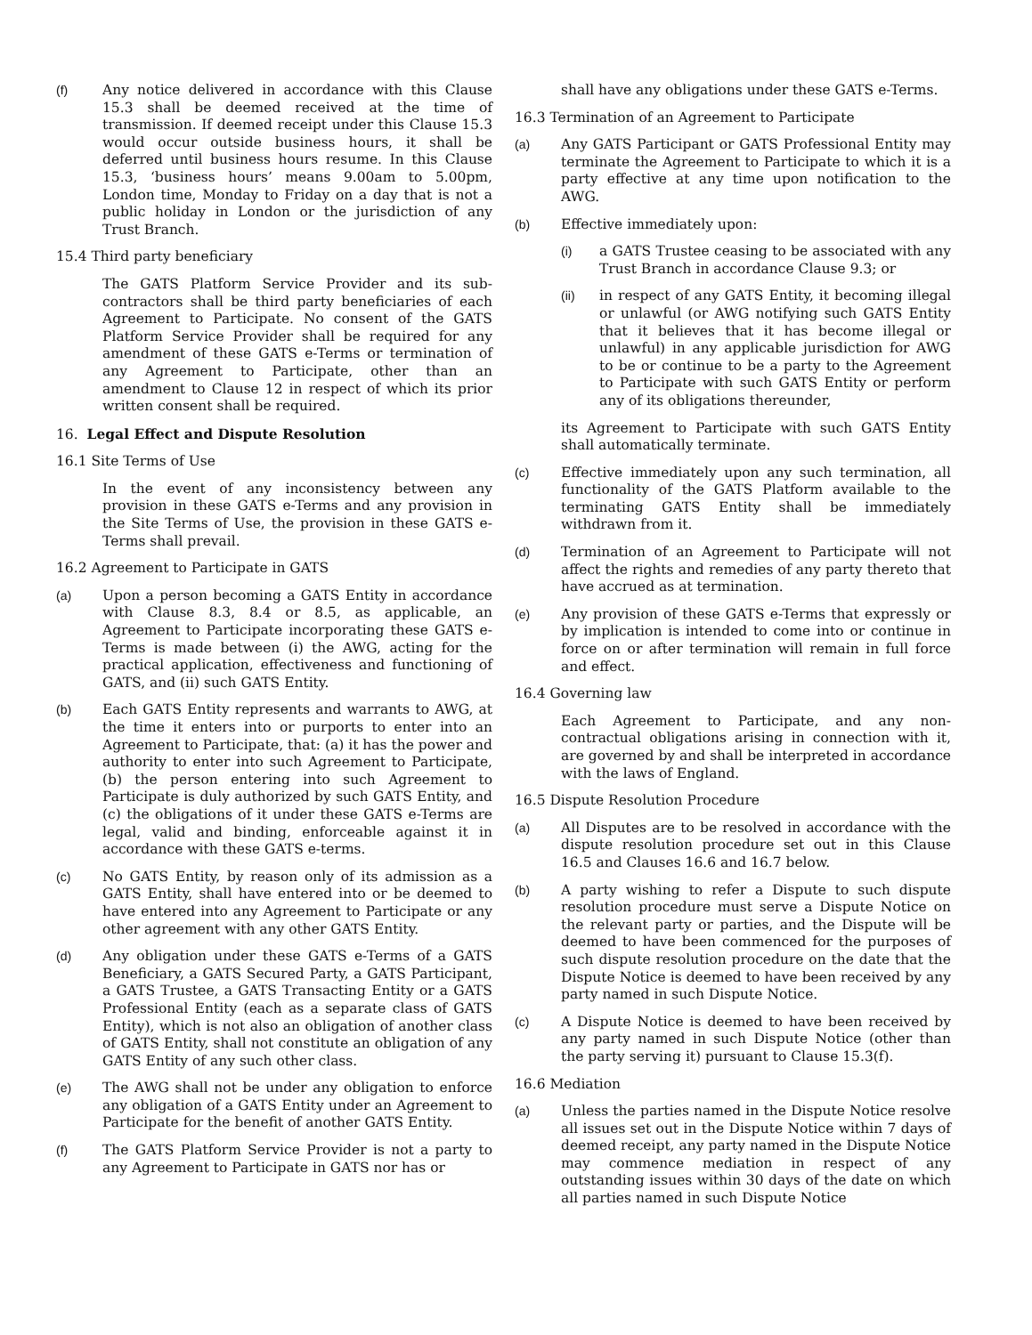(f) Any notice delivered in accordance with this Clause 15.3 shall be deemed received at the time of transmission. If deemed receipt under this Clause 15.3 would occur outside business hours, it shall be deferred until business hours resume. In this Clause 15.3, ‘business hours’ means 9.00am to 5.00pm, London time, Monday to Friday on a day that is not a public holiday in London or the jurisdiction of any Trust Branch.
15.4 Third party beneficiary
The GATS Platform Service Provider and its sub-contractors shall be third party beneficiaries of each Agreement to Participate. No consent of the GATS Platform Service Provider shall be required for any amendment of these GATS e-Terms or termination of any Agreement to Participate, other than an amendment to Clause 12 in respect of which its prior written consent shall be required.
16. Legal Effect and Dispute Resolution
16.1 Site Terms of Use
In the event of any inconsistency between any provision in these GATS e-Terms and any provision in the Site Terms of Use, the provision in these GATS e-Terms shall prevail.
16.2 Agreement to Participate in GATS
(a) Upon a person becoming a GATS Entity in accordance with Clause 8.3, 8.4 or 8.5, as applicable, an Agreement to Participate incorporating these GATS e-Terms is made between (i) the AWG, acting for the practical application, effectiveness and functioning of GATS, and (ii) such GATS Entity.
(b) Each GATS Entity represents and warrants to AWG, at the time it enters into or purports to enter into an Agreement to Participate, that: (a) it has the power and authority to enter into such Agreement to Participate, (b) the person entering into such Agreement to Participate is duly authorized by such GATS Entity, and (c) the obligations of it under these GATS e-Terms are legal, valid and binding, enforceable against it in accordance with these GATS e-terms.
(c) No GATS Entity, by reason only of its admission as a GATS Entity, shall have entered into or be deemed to have entered into any Agreement to Participate or any other agreement with any other GATS Entity.
(d) Any obligation under these GATS e-Terms of a GATS Beneficiary, a GATS Secured Party, a GATS Participant, a GATS Trustee, a GATS Transacting Entity or a GATS Professional Entity (each as a separate class of GATS Entity), which is not also an obligation of another class of GATS Entity, shall not constitute an obligation of any GATS Entity of any such other class.
(e) The AWG shall not be under any obligation to enforce any obligation of a GATS Entity under an Agreement to Participate for the benefit of another GATS Entity.
(f) The GATS Platform Service Provider is not a party to any Agreement to Participate in GATS nor has or
shall have any obligations under these GATS e-Terms.
16.3 Termination of an Agreement to Participate
(a) Any GATS Participant or GATS Professional Entity may terminate the Agreement to Participate to which it is a party effective at any time upon notification to the AWG.
(b) Effective immediately upon:
(i) a GATS Trustee ceasing to be associated with any Trust Branch in accordance Clause 9.3; or
(ii) in respect of any GATS Entity, it becoming illegal or unlawful (or AWG notifying such GATS Entity that it believes that it has become illegal or unlawful) in any applicable jurisdiction for AWG to be or continue to be a party to the Agreement to Participate with such GATS Entity or perform any of its obligations thereunder,
its Agreement to Participate with such GATS Entity shall automatically terminate.
(c) Effective immediately upon any such termination, all functionality of the GATS Platform available to the terminating GATS Entity shall be immediately withdrawn from it.
(d) Termination of an Agreement to Participate will not affect the rights and remedies of any party thereto that have accrued as at termination.
(e) Any provision of these GATS e-Terms that expressly or by implication is intended to come into or continue in force on or after termination will remain in full force and effect.
16.4 Governing law
Each Agreement to Participate, and any non-contractual obligations arising in connection with it, are governed by and shall be interpreted in accordance with the laws of England.
16.5 Dispute Resolution Procedure
(a) All Disputes are to be resolved in accordance with the dispute resolution procedure set out in this Clause 16.5 and Clauses 16.6 and 16.7 below.
(b) A party wishing to refer a Dispute to such dispute resolution procedure must serve a Dispute Notice on the relevant party or parties, and the Dispute will be deemed to have been commenced for the purposes of such dispute resolution procedure on the date that the Dispute Notice is deemed to have been received by any party named in such Dispute Notice.
(c) A Dispute Notice is deemed to have been received by any party named in such Dispute Notice (other than the party serving it) pursuant to Clause 15.3(f).
16.6 Mediation
(a) Unless the parties named in the Dispute Notice resolve all issues set out in the Dispute Notice within 7 days of deemed receipt, any party named in the Dispute Notice may commence mediation in respect of any outstanding issues within 30 days of the date on which all parties named in such Dispute Notice